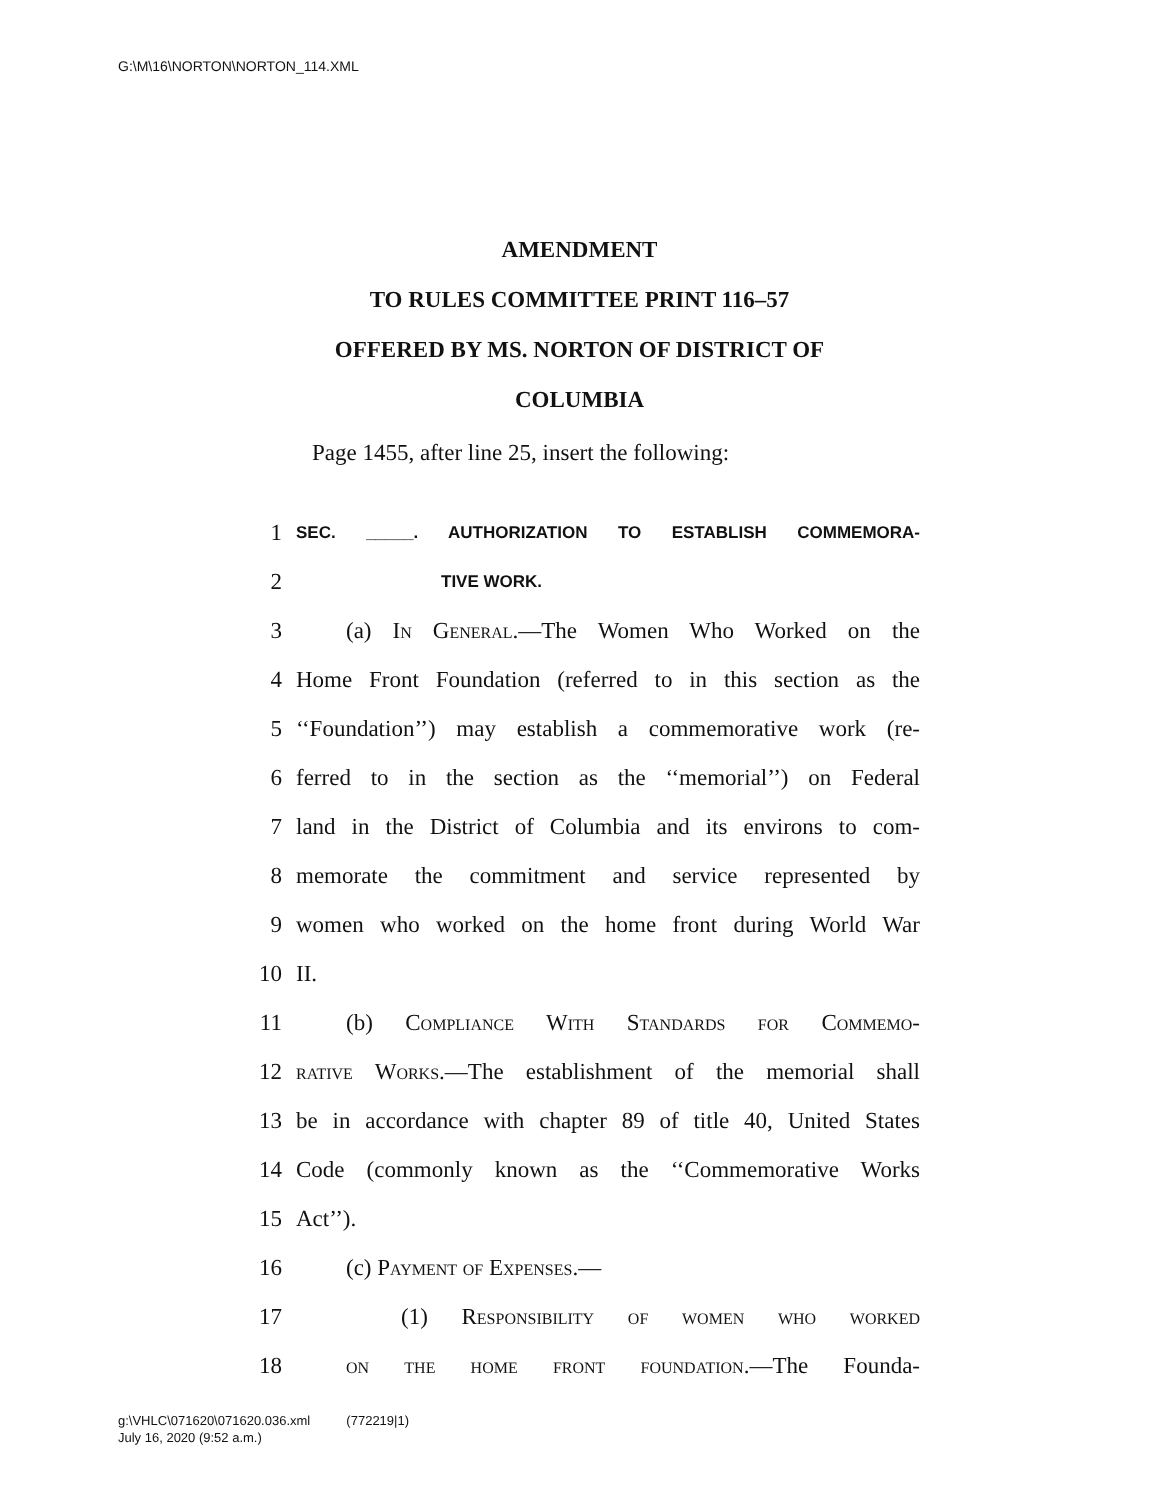G:\M\16\NORTON\NORTON_114.XML
AMENDMENT
TO RULES COMMITTEE PRINT 116–57
OFFERED BY MS. NORTON OF DISTRICT OF
COLUMBIA
Page 1455, after line 25, insert the following:
1 SEC. _____. AUTHORIZATION TO ESTABLISH COMMEMORA-
2 TIVE WORK.
3 (a) In General.—The Women Who Worked on the
4 Home Front Foundation (referred to in this section as the
5 ‘‘Foundation’’) may establish a commemorative work (re-
6 ferred to in the section as the ‘‘memorial’’) on Federal
7 land in the District of Columbia and its environs to com-
8 memorate the commitment and service represented by
9 women who worked on the home front during World War
10 II.
11 (b) Compliance With Standards for Commemo-
12 rative Works.—The establishment of the memorial shall
13 be in accordance with chapter 89 of title 40, United States
14 Code (commonly known as the ‘‘Commemorative Works
15 Act’’).
16 (c) Payment of Expenses.—
17 (1) Responsibility of women who worked
18 on the home front foundation.—The Founda-
g:\VHLC\071620\071620.036.xml (772219|1)
July 16, 2020 (9:52 a.m.)